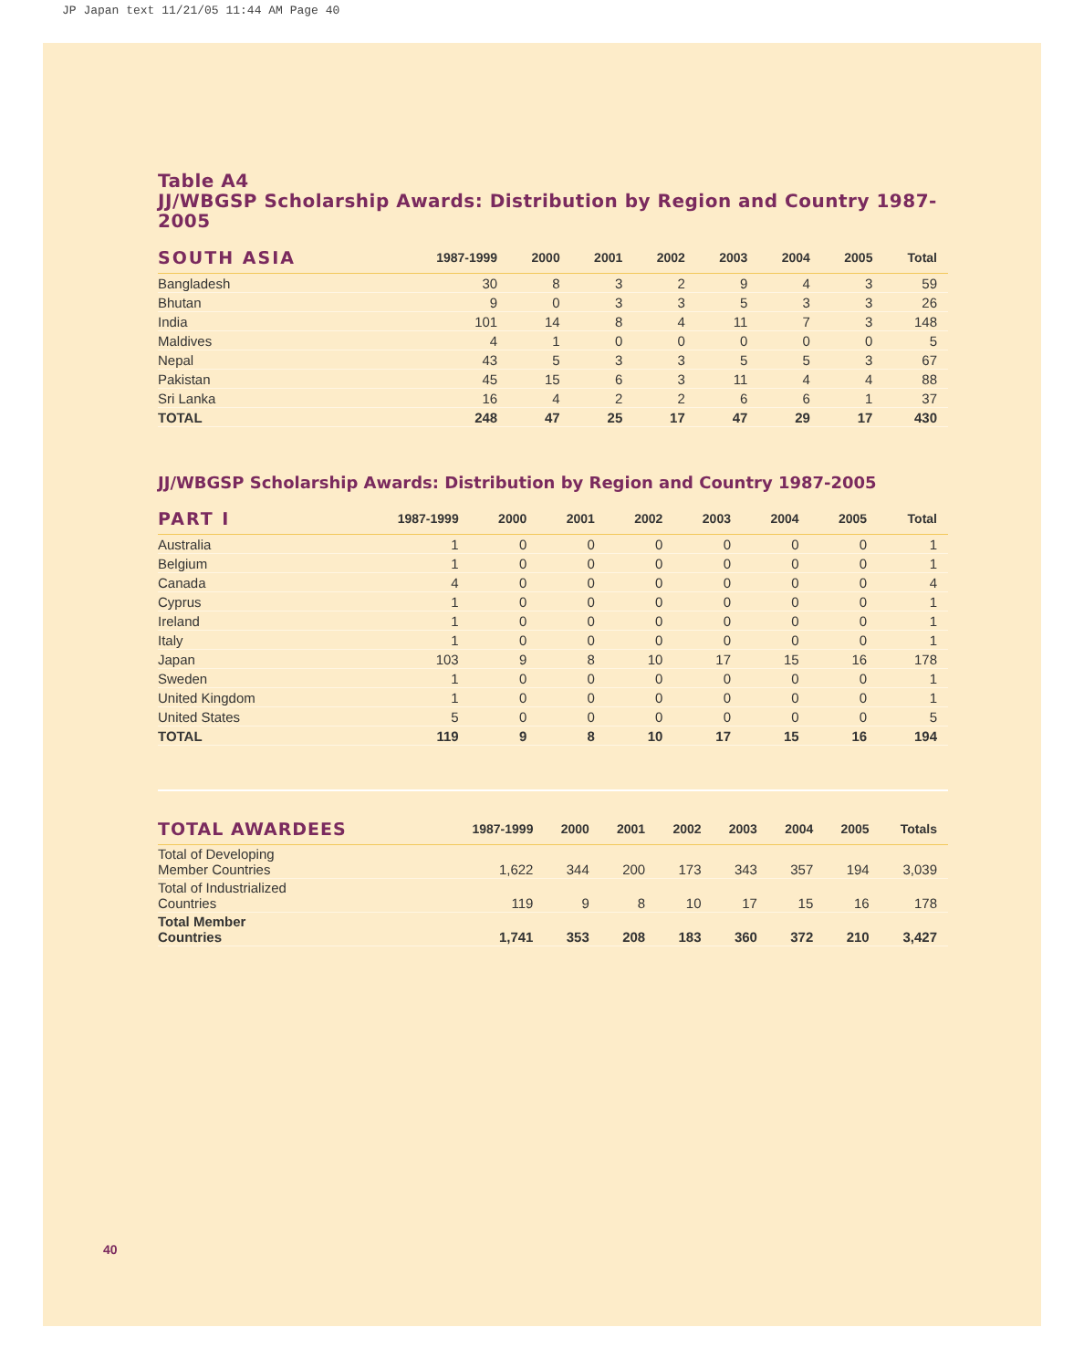JP Japan text 11/21/05 11:44 AM Page 40
Table A4
JJ/WBGSP Scholarship Awards: Distribution by Region and Country 1987-2005
| SOUTH ASIA | 1987-1999 | 2000 | 2001 | 2002 | 2003 | 2004 | 2005 | Total |
| --- | --- | --- | --- | --- | --- | --- | --- | --- |
| Bangladesh | 30 | 8 | 3 | 2 | 9 | 4 | 3 | 59 |
| Bhutan | 9 | 0 | 3 | 3 | 5 | 3 | 3 | 26 |
| India | 101 | 14 | 8 | 4 | 11 | 7 | 3 | 148 |
| Maldives | 4 | 1 | 0 | 0 | 0 | 0 | 0 | 5 |
| Nepal | 43 | 5 | 3 | 3 | 5 | 5 | 3 | 67 |
| Pakistan | 45 | 15 | 6 | 3 | 11 | 4 | 4 | 88 |
| Sri Lanka | 16 | 4 | 2 | 2 | 6 | 6 | 1 | 37 |
| TOTAL | 248 | 47 | 25 | 17 | 47 | 29 | 17 | 430 |
JJ/WBGSP Scholarship Awards: Distribution by Region and Country 1987-2005
| PART I | 1987-1999 | 2000 | 2001 | 2002 | 2003 | 2004 | 2005 | Total |
| --- | --- | --- | --- | --- | --- | --- | --- | --- |
| Australia | 1 | 0 | 0 | 0 | 0 | 0 | 0 | 1 |
| Belgium | 1 | 0 | 0 | 0 | 0 | 0 | 0 | 1 |
| Canada | 4 | 0 | 0 | 0 | 0 | 0 | 0 | 4 |
| Cyprus | 1 | 0 | 0 | 0 | 0 | 0 | 0 | 1 |
| Ireland | 1 | 0 | 0 | 0 | 0 | 0 | 0 | 1 |
| Italy | 1 | 0 | 0 | 0 | 0 | 0 | 0 | 1 |
| Japan | 103 | 9 | 8 | 10 | 17 | 15 | 16 | 178 |
| Sweden | 1 | 0 | 0 | 0 | 0 | 0 | 0 | 1 |
| United Kingdom | 1 | 0 | 0 | 0 | 0 | 0 | 0 | 1 |
| United States | 5 | 0 | 0 | 0 | 0 | 0 | 0 | 5 |
| TOTAL | 119 | 9 | 8 | 10 | 17 | 15 | 16 | 194 |
| TOTAL AWARDEES | 1987-1999 | 2000 | 2001 | 2002 | 2003 | 2004 | 2005 | Totals |
| --- | --- | --- | --- | --- | --- | --- | --- | --- |
| Total of Developing Member Countries | 1,622 | 344 | 200 | 173 | 343 | 357 | 194 | 3,039 |
| Total of Industrialized Countries | 119 | 9 | 8 | 10 | 17 | 15 | 16 | 178 |
| Total Member Countries | 1,741 | 353 | 208 | 183 | 360 | 372 | 210 | 3,427 |
40